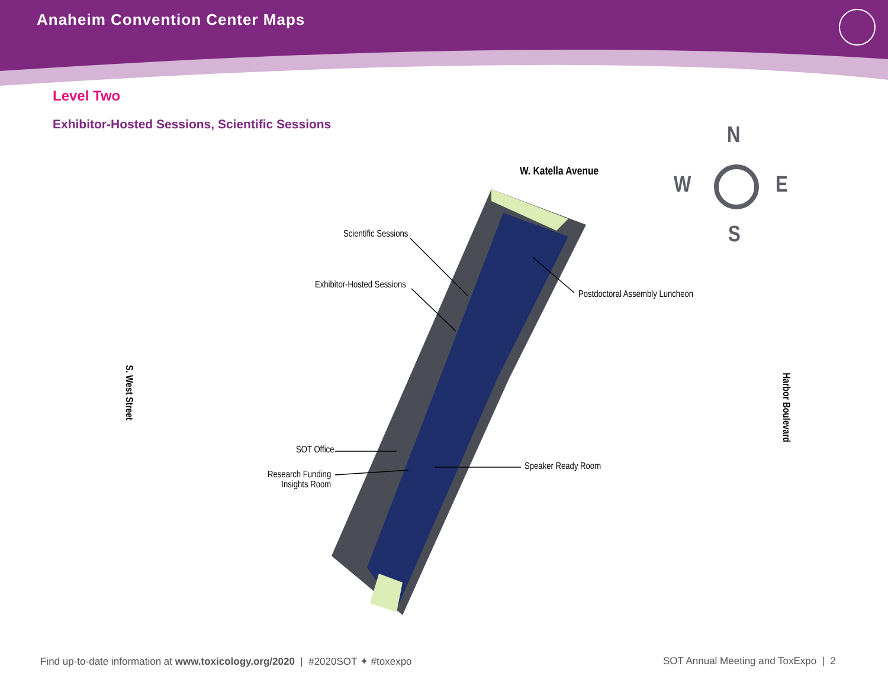Anaheim Convention Center Maps
Level Two
Exhibitor-Hosted Sessions, Scientific Sessions
W. Katella Avenue
N
W E
S
Scientific Sessions
Exhibitor-Hosted Sessions
Postdoctoral Assembly Luncheon
S. West Street
Harbor Boulevard
SOT Office
Research Funding
Insights Room
Speaker Ready Room
Find up-to-date information at www.toxicology.org/2020 | #2020SOT ✦ #toxexpo
SOT Annual Meeting and ToxExpo | 2